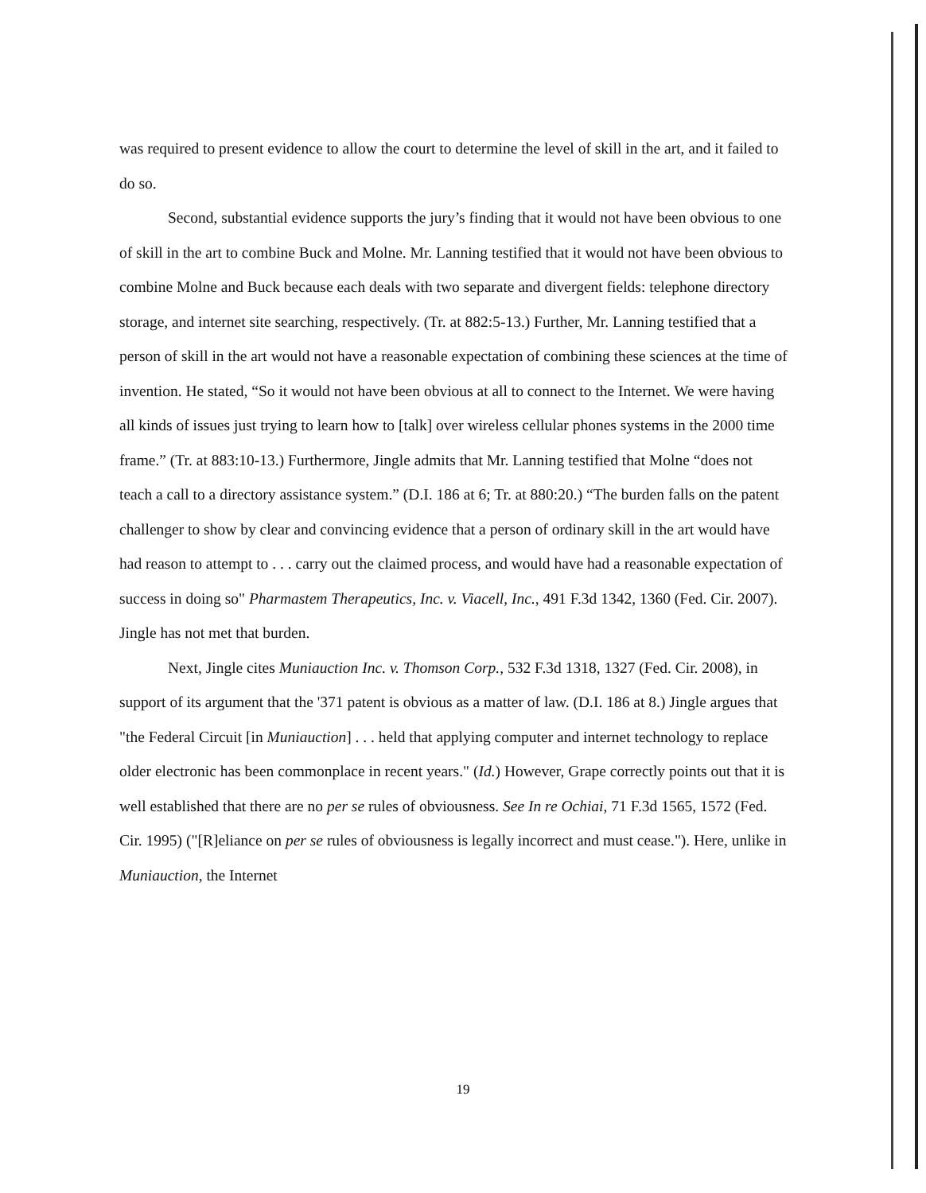was required to present evidence to allow the court to determine the level of skill in the art, and it failed to do so.
Second, substantial evidence supports the jury’s finding that it would not have been obvious to one of skill in the art to combine Buck and Molne. Mr. Lanning testified that it would not have been obvious to combine Molne and Buck because each deals with two separate and divergent fields: telephone directory storage, and internet site searching, respectively. (Tr. at 882:5-13.) Further, Mr. Lanning testified that a person of skill in the art would not have a reasonable expectation of combining these sciences at the time of invention. He stated, “So it would not have been obvious at all to connect to the Internet. We were having all kinds of issues just trying to learn how to [talk] over wireless cellular phones systems in the 2000 time frame.” (Tr. at 883:10-13.) Furthermore, Jingle admits that Mr. Lanning testified that Molne “does not teach a call to a directory assistance system.” (D.I. 186 at 6; Tr. at 880:20.) “The burden falls on the patent challenger to show by clear and convincing evidence that a person of ordinary skill in the art would have had reason to attempt to . . . carry out the claimed process, and would have had a reasonable expectation of success in doing so" Pharmastem Therapeutics, Inc. v. Viacell, Inc., 491 F.3d 1342, 1360 (Fed. Cir. 2007). Jingle has not met that burden.
Next, Jingle cites Muniauction Inc. v. Thomson Corp., 532 F.3d 1318, 1327 (Fed. Cir. 2008), in support of its argument that the '371 patent is obvious as a matter of law. (D.I. 186 at 8.) Jingle argues that "the Federal Circuit [in Muniauction] . . . held that applying computer and internet technology to replace older electronic has been commonplace in recent years." (Id.) However, Grape correctly points out that it is well established that there are no per se rules of obviousness. See In re Ochiai, 71 F.3d 1565, 1572 (Fed. Cir. 1995) ("[R]eliance on per se rules of obviousness is legally incorrect and must cease."). Here, unlike in Muniauction, the Internet
19